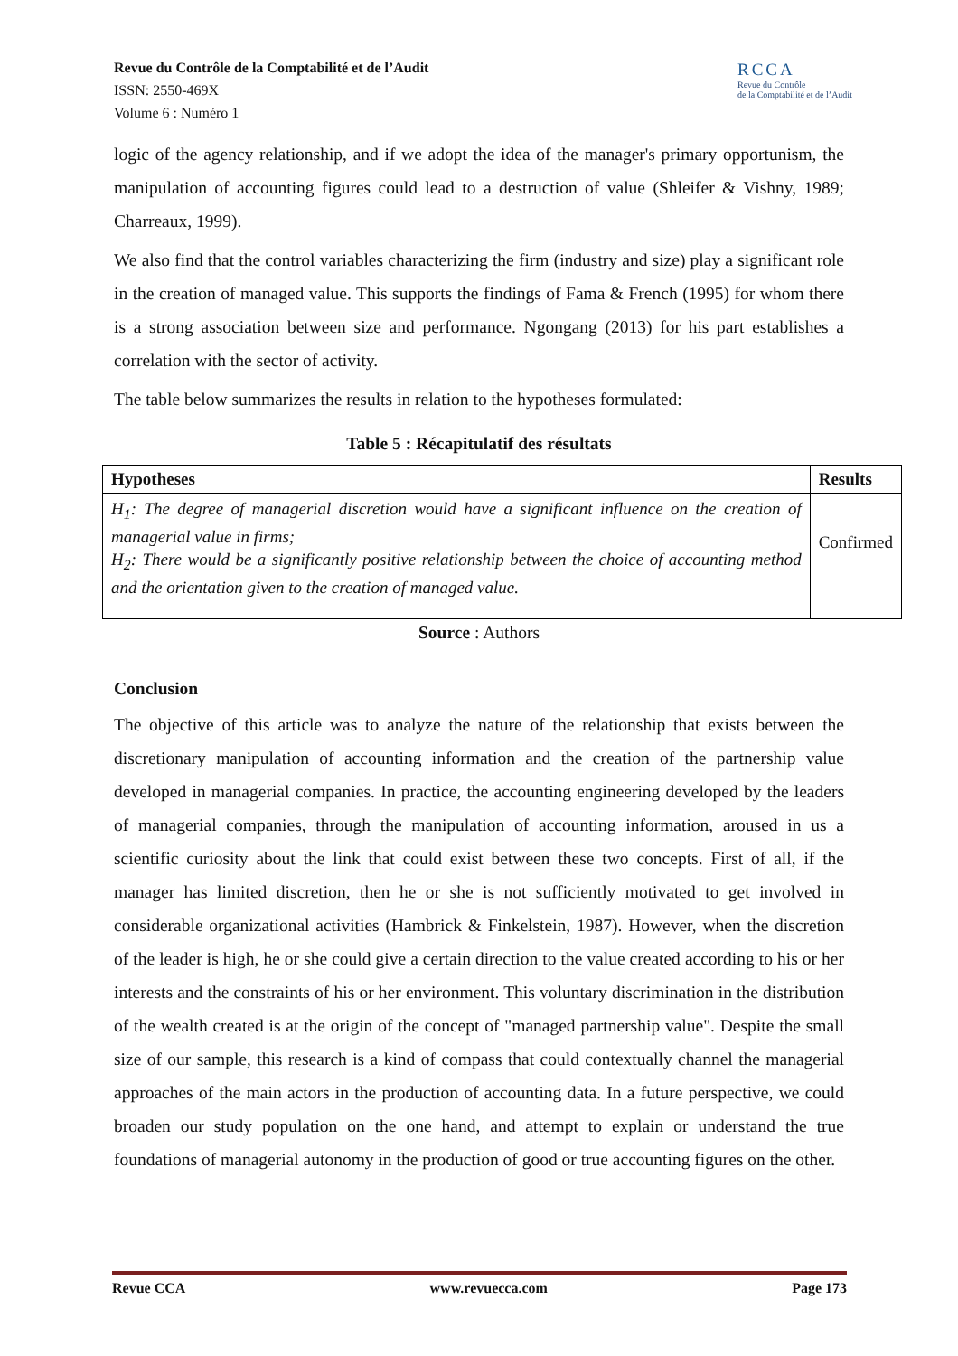Revue du Contrôle de la Comptabilité et de l’Audit
ISSN: 2550-469X
Volume 6 : Numéro 1
RCCA
Revue du Contrôle
de la Comptabilité et de l’Audit
logic of the agency relationship, and if we adopt the idea of the manager's primary opportunism, the manipulation of accounting figures could lead to a destruction of value (Shleifer & Vishny, 1989; Charreaux, 1999).
We also find that the control variables characterizing the firm (industry and size) play a significant role in the creation of managed value. This supports the findings of Fama & French (1995) for whom there is a strong association between size and performance. Ngongang (2013) for his part establishes a correlation with the sector of activity.
The table below summarizes the results in relation to the hypotheses formulated:
Table 5 : Récapitulatif des résultats
| Hypotheses | Results |
| --- | --- |
| H<sub>1</sub>: The degree of managerial discretion would have a significant influence on the creation of managerial value in firms; H<sub>2</sub>: There would be a significantly positive relationship between the choice of accounting method and the orientation given to the creation of managed value. | Confirmed |
Source : Authors
Conclusion
The objective of this article was to analyze the nature of the relationship that exists between the discretionary manipulation of accounting information and the creation of the partnership value developed in managerial companies. In practice, the accounting engineering developed by the leaders of managerial companies, through the manipulation of accounting information, aroused in us a scientific curiosity about the link that could exist between these two concepts. First of all, if the manager has limited discretion, then he or she is not sufficiently motivated to get involved in considerable organizational activities (Hambrick & Finkelstein, 1987). However, when the discretion of the leader is high, he or she could give a certain direction to the value created according to his or her interests and the constraints of his or her environment. This voluntary discrimination in the distribution of the wealth created is at the origin of the concept of "managed partnership value". Despite the small size of our sample, this research is a kind of compass that could contextually channel the managerial approaches of the main actors in the production of accounting data. In a future perspective, we could broaden our study population on the one hand, and attempt to explain or understand the true foundations of managerial autonomy in the production of good or true accounting figures on the other.
Revue CCA www.revuecca.com Page 173